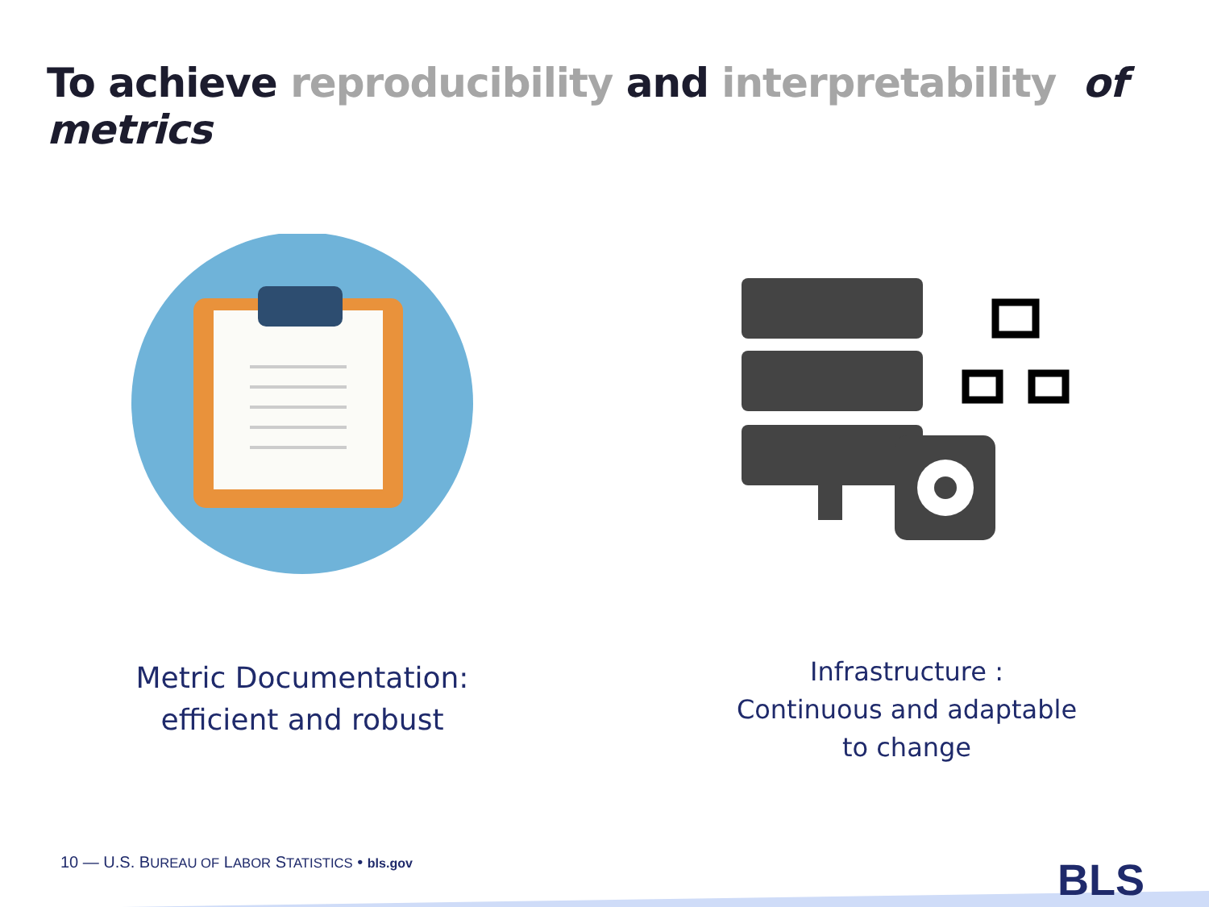To achieve reproducibility and interpretability of metrics
Metric Documentation:
efficient and robust
Infrastructure :
Continuous and adaptable
to change
10 — U.S. BUREAU OF LABOR STATISTICS • bls.gov
BLS